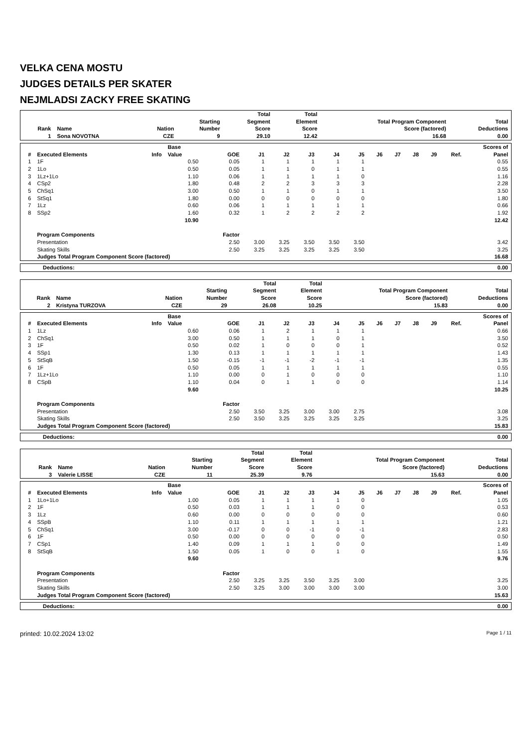VELKA CENA MOSTU
JUDGES DETAILS PER SKATER
NEJMLADSI ZACKY FREE SKATING
| Rank | Name | Nation | Starting Number | Total Segment Score | Total Element Score | Total Program Component Score (factored) | Total Deductions |
| --- | --- | --- | --- | --- | --- | --- | --- |
| 1 | Sona NOVOTNA | CZE | 9 | 29.10 | 12.42 | 16.68 | 0.00 |
| # | Executed Elements | Info | Base Value | GOE | J1 | J2 | J3 | J4 | J5 | J6 | J7 | J8 | J9 | Ref. | Scores of Panel |
| --- | --- | --- | --- | --- | --- | --- | --- | --- | --- | --- | --- | --- | --- | --- | --- |
| 1 | 1F | | 0.50 | 0.05 | 1 | 1 | 1 | 1 | 1 | | | | | | 0.55 |
| 2 | 1Lo | | 0.50 | 0.05 | 1 | 1 | 0 | 1 | 1 | | | | | | 0.55 |
| 3 | 1Lz+1Lo | | 1.10 | 0.06 | 1 | 1 | 1 | 1 | 0 | | | | | | 1.16 |
| 4 | CSp2 | | 1.80 | 0.48 | 2 | 2 | 3 | 3 | 3 | | | | | | 2.28 |
| 5 | ChSq1 | | 3.00 | 0.50 | 1 | 1 | 0 | 1 | 1 | | | | | | 3.50 |
| 6 | StSq1 | | 1.80 | 0.00 | 0 | 0 | 0 | 0 | 0 | | | | | | 1.80 |
| 7 | 1Lz | | 0.60 | 0.06 | 1 | 1 | 1 | 1 | 1 | | | | | | 0.66 |
| 8 | SSp2 | | 1.60 | 0.32 | 1 | 2 | 2 | 2 | 2 | | | | | | 1.92 |
| | | | 10.90 | | | | | | | | | | | | 12.42 |
| | Program Components | | | Factor | | | | | | | | | | | |
| | Presentation | | | 2.50 | 3.00 | 3.25 | 3.50 | 3.50 | 3.50 | | | | | | 3.42 |
| | Skating Skills | | | 2.50 | 3.25 | 3.25 | 3.25 | 3.25 | 3.50 | | | | | | 3.25 |
| | Judges Total Program Component Score (factored) | | | | | | | | | | | | | | 16.68 |
| Deductions: | 0.00 |
| Rank | Name | Nation | Starting Number | Total Segment Score | Total Element Score | Total Program Component Score (factored) | Total Deductions |
| --- | --- | --- | --- | --- | --- | --- | --- |
| 2 | Kristyna TURZOVA | CZE | 29 | 26.08 | 10.25 | 15.83 | 0.00 |
| # | Executed Elements | Info | Base Value | GOE | J1 | J2 | J3 | J4 | J5 | J6 | J7 | J8 | J9 | Ref. | Scores of Panel |
| --- | --- | --- | --- | --- | --- | --- | --- | --- | --- | --- | --- | --- | --- | --- | --- |
| 1 | 1Lz | | 0.60 | 0.06 | 1 | 2 | 1 | 1 | 1 | | | | | | 0.66 |
| 2 | ChSq1 | | 3.00 | 0.50 | 1 | 1 | 1 | 0 | 1 | | | | | | 3.50 |
| 3 | 1F | | 0.50 | 0.02 | 1 | 0 | 0 | 0 | 1 | | | | | | 0.52 |
| 4 | SSp1 | | 1.30 | 0.13 | 1 | 1 | 1 | 1 | 1 | | | | | | 1.43 |
| 5 | StSqB | | 1.50 | -0.15 | -1 | -1 | -2 | -1 | -1 | | | | | | 1.35 |
| 6 | 1F | | 0.50 | 0.05 | 1 | 1 | 1 | 1 | 1 | | | | | | 0.55 |
| 7 | 1Lz+1Lo | | 1.10 | 0.00 | 0 | 1 | 0 | 0 | 0 | | | | | | 1.10 |
| 8 | CSpB | | 1.10 | 0.04 | 0 | 1 | 1 | 0 | 0 | | | | | | 1.14 |
| | | | 9.60 | | | | | | | | | | | | 10.25 |
| | Program Components | | | Factor | | | | | | | | | | | |
| | Presentation | | | 2.50 | 3.50 | 3.25 | 3.00 | 3.00 | 2.75 | | | | | | 3.08 |
| | Skating Skills | | | 2.50 | 3.50 | 3.25 | 3.25 | 3.25 | 3.25 | | | | | | 3.25 |
| | Judges Total Program Component Score (factored) | | | | | | | | | | | | | | 15.83 |
| Deductions: | 0.00 |
| Rank | Name | Nation | Starting Number | Total Segment Score | Total Element Score | Total Program Component Score (factored) | Total Deductions |
| --- | --- | --- | --- | --- | --- | --- | --- |
| 3 | Valerie LISSE | CZE | 11 | 25.39 | 9.76 | 15.63 | 0.00 |
| # | Executed Elements | Info | Base Value | GOE | J1 | J2 | J3 | J4 | J5 | J6 | J7 | J8 | J9 | Ref. | Scores of Panel |
| --- | --- | --- | --- | --- | --- | --- | --- | --- | --- | --- | --- | --- | --- | --- | --- |
| 1 | 1Lo+1Lo | | 1.00 | 0.05 | 1 | 1 | 1 | 1 | 0 | | | | | | 1.05 |
| 2 | 1F | | 0.50 | 0.03 | 1 | 1 | 1 | 0 | 0 | | | | | | 0.53 |
| 3 | 1Lz | | 0.60 | 0.00 | 0 | 0 | 0 | 0 | 0 | | | | | | 0.60 |
| 4 | SSpB | | 1.10 | 0.11 | 1 | 1 | 1 | 1 | 1 | | | | | | 1.21 |
| 5 | ChSq1 | | 3.00 | -0.17 | 0 | 0 | -1 | 0 | -1 | | | | | | 2.83 |
| 6 | 1F | | 0.50 | 0.00 | 0 | 0 | 0 | 0 | 0 | | | | | | 0.50 |
| 7 | CSp1 | | 1.40 | 0.09 | 1 | 1 | 1 | 0 | 0 | | | | | | 1.49 |
| 8 | StSqB | | 1.50 | 0.05 | 1 | 0 | 0 | 1 | 0 | | | | | | 1.55 |
| | | | 9.60 | | | | | | | | | | | | 9.76 |
| | Program Components | | | Factor | | | | | | | | | | | |
| | Presentation | | | 2.50 | 3.25 | 3.25 | 3.50 | 3.25 | 3.00 | | | | | | 3.25 |
| | Skating Skills | | | 2.50 | 3.25 | 3.00 | 3.00 | 3.00 | 3.00 | | | | | | 3.00 |
| | Judges Total Program Component Score (factored) | | | | | | | | | | | | | | 15.63 |
| Deductions: | 0.00 |
printed: 10.02.2024 13:02 Page 1 / 11